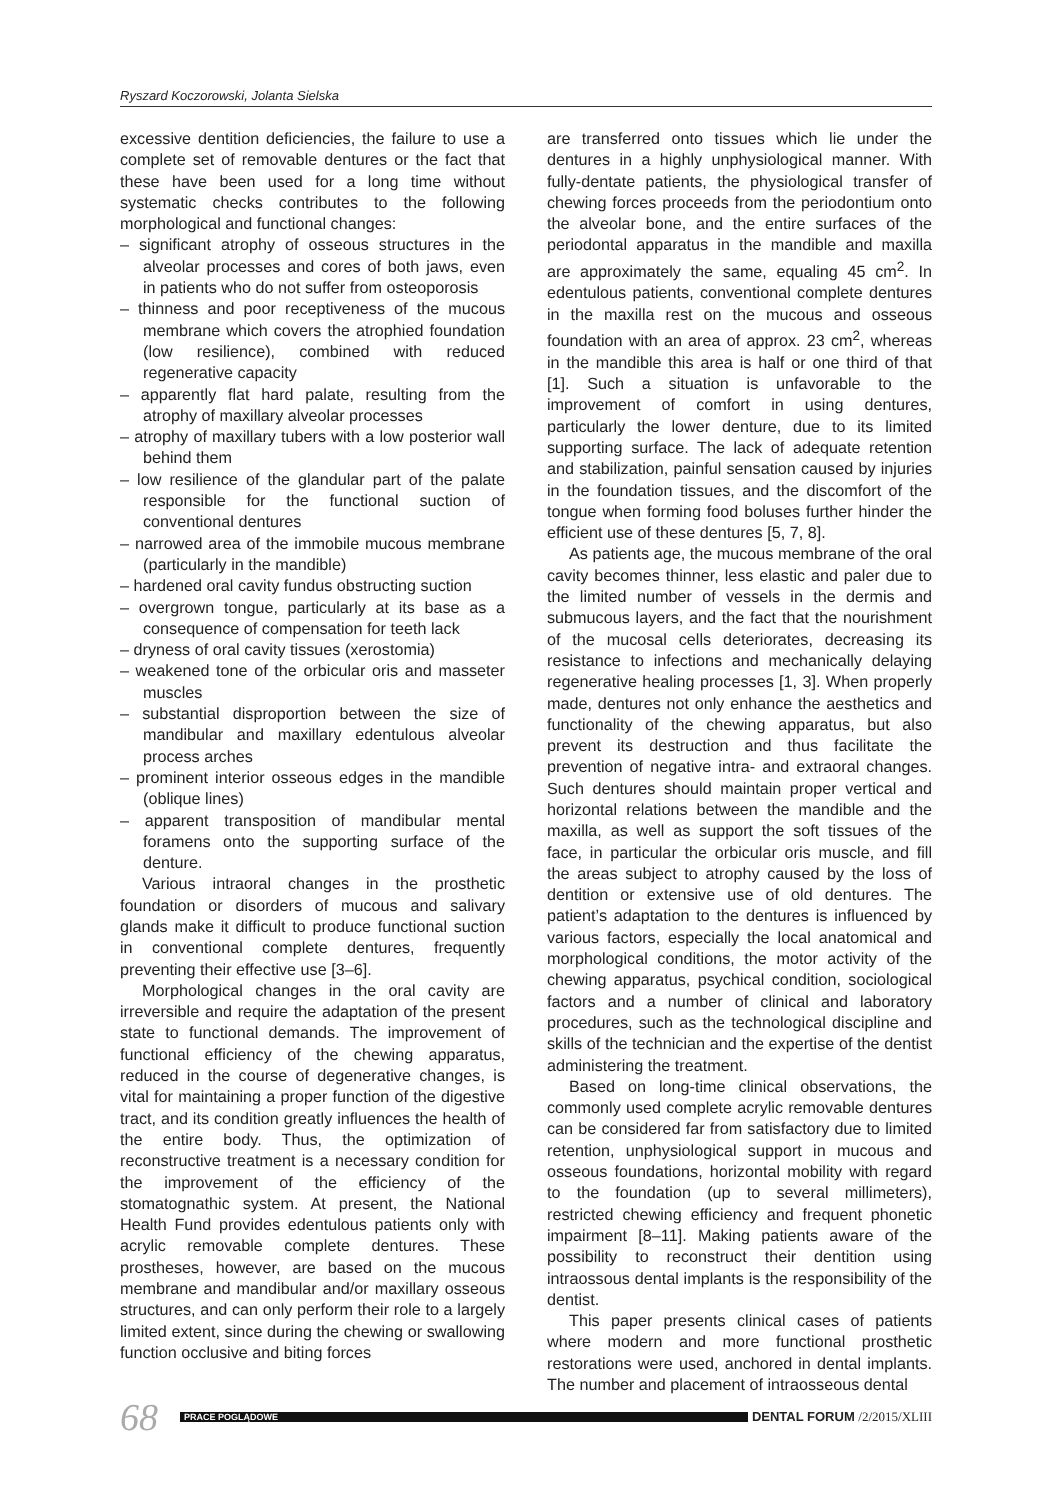Ryszard Koczorowski, Jolanta Sielska
excessive dentition deficiencies, the failure to use a complete set of removable dentures or the fact that these have been used for a long time without systematic checks contributes to the following morphological and functional changes:
– significant atrophy of osseous structures in the alveolar processes and cores of both jaws, even in patients who do not suffer from osteoporosis
– thinness and poor receptiveness of the mucous membrane which covers the atrophied foundation (low resilience), combined with reduced regenerative capacity
– apparently flat hard palate, resulting from the atrophy of maxillary alveolar processes
– atrophy of maxillary tubers with a low posterior wall behind them
– low resilience of the glandular part of the palate responsible for the functional suction of conventional dentures
– narrowed area of the immobile mucous membrane (particularly in the mandible)
– hardened oral cavity fundus obstructing suction
– overgrown tongue, particularly at its base as a consequence of compensation for teeth lack
– dryness of oral cavity tissues (xerostomia)
– weakened tone of the orbicular oris and masseter muscles
– substantial disproportion between the size of mandibular and maxillary edentulous alveolar process arches
– prominent interior osseous edges in the mandible (oblique lines)
– apparent transposition of mandibular mental foramens onto the supporting surface of the denture.
Various intraoral changes in the prosthetic foundation or disorders of mucous and salivary glands make it difficult to produce functional suction in conventional complete dentures, frequently preventing their effective use [3–6].
Morphological changes in the oral cavity are irreversible and require the adaptation of the present state to functional demands. The improvement of functional efficiency of the chewing apparatus, reduced in the course of degenerative changes, is vital for maintaining a proper function of the digestive tract, and its condition greatly influences the health of the entire body. Thus, the optimization of reconstructive treatment is a necessary condition for the improvement of the efficiency of the stomatognathic system. At present, the National Health Fund provides edentulous patients only with acrylic removable complete dentures. These prostheses, however, are based on the mucous membrane and mandibular and/or maxillary osseous structures, and can only perform their role to a largely limited extent, since during the chewing or swallowing function occlusive and biting forces
are transferred onto tissues which lie under the dentures in a highly unphysiological manner. With fully-dentate patients, the physiological transfer of chewing forces proceeds from the periodontium onto the alveolar bone, and the entire surfaces of the periodontal apparatus in the mandible and maxilla are approximately the same, equaling 45 cm<sup>2</sup>. In edentulous patients, conventional complete dentures in the maxilla rest on the mucous and osseous foundation with an area of approx. 23 cm<sup>2</sup>, whereas in the mandible this area is half or one third of that [1]. Such a situation is unfavorable to the improvement of comfort in using dentures, particularly the lower denture, due to its limited supporting surface. The lack of adequate retention and stabilization, painful sensation caused by injuries in the foundation tissues, and the discomfort of the tongue when forming food boluses further hinder the efficient use of these dentures [5, 7, 8].
As patients age, the mucous membrane of the oral cavity becomes thinner, less elastic and paler due to the limited number of vessels in the dermis and submucous layers, and the fact that the nourishment of the mucosal cells deteriorates, decreasing its resistance to infections and mechanically delaying regenerative healing processes [1, 3]. When properly made, dentures not only enhance the aesthetics and functionality of the chewing apparatus, but also prevent its destruction and thus facilitate the prevention of negative intra- and extraoral changes. Such dentures should maintain proper vertical and horizontal relations between the mandible and the maxilla, as well as support the soft tissues of the face, in particular the orbicular oris muscle, and fill the areas subject to atrophy caused by the loss of dentition or extensive use of old dentures. The patient’s adaptation to the dentures is influenced by various factors, especially the local anatomical and morphological conditions, the motor activity of the chewing apparatus, psychical condition, sociological factors and a number of clinical and laboratory procedures, such as the technological discipline and skills of the technician and the expertise of the dentist administering the treatment.
Based on long-time clinical observations, the commonly used complete acrylic removable dentures can be considered far from satisfactory due to limited retention, unphysiological support in mucous and osseous foundations, horizontal mobility with regard to the foundation (up to several millimeters), restricted chewing efficiency and frequent phonetic impairment [8–11]. Making patients aware of the possibility to reconstruct their dentition using intraossous dental implants is the responsibility of the dentist.
This paper presents clinical cases of patients where modern and more functional prosthetic restorations were used, anchored in dental implants. The number and placement of intraosseous dental
68
PRACE POGLĄDOWE
DENTAL FORUM /2/2015/XLIII